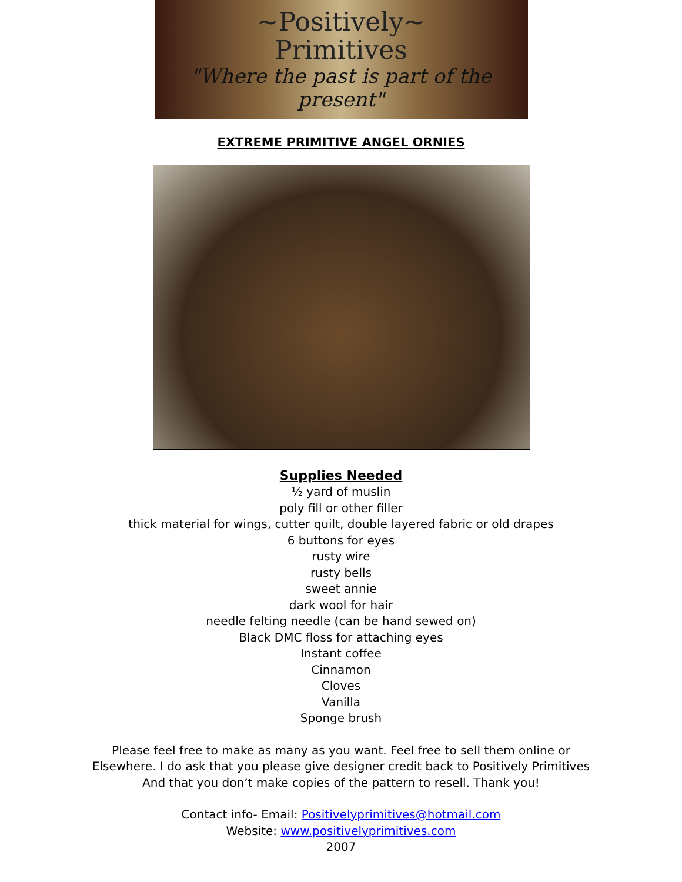~Positively~
Primitives
"Where the past is part of the present"
EXTREME PRIMITIVE ANGEL ORNIES
Supplies Needed
½ yard of muslin
poly fill or other filler
thick material for wings, cutter quilt, double layered fabric or old drapes
6 buttons for eyes
rusty wire
rusty bells
sweet annie
dark wool for hair
needle felting needle (can be hand sewed on)
Black DMC floss for attaching eyes
Instant coffee
Cinnamon
Cloves
Vanilla
Sponge brush
Please feel free to make as many as you want. Feel free to sell them online or
Elsewhere. I do ask that you please give designer credit back to Positively Primitives
And that you don’t make copies of the pattern to resell. Thank you!
Contact info- Email: Positivelyprimitives@hotmail.com
Website: www.positivelyprimitives.com
2007